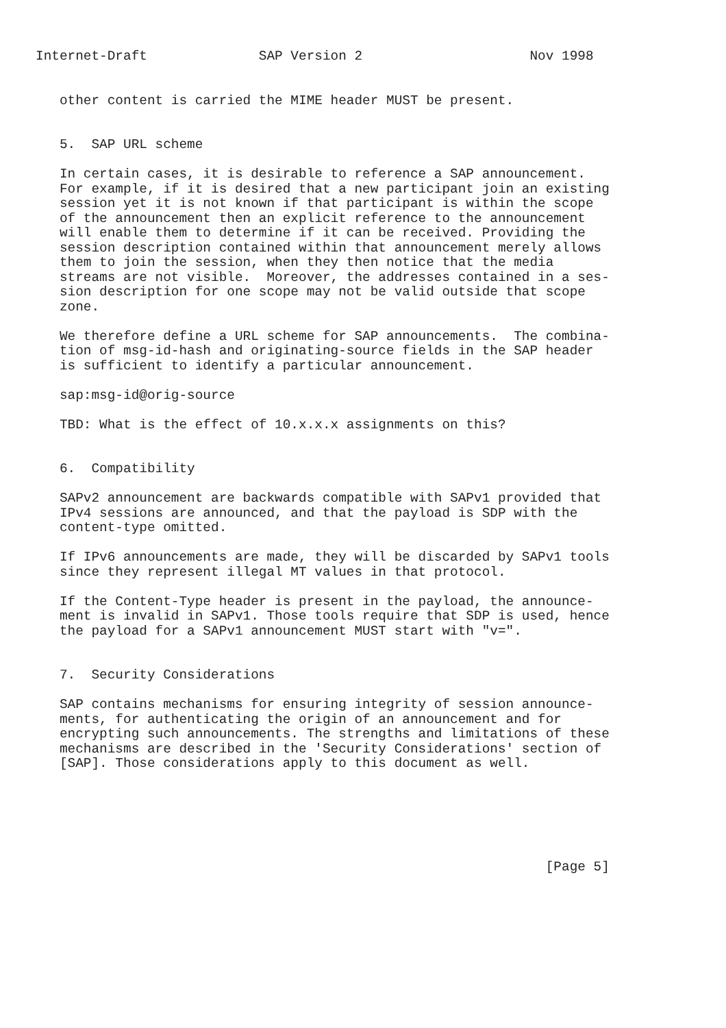Internet-Draft              SAP Version 2                     Nov 1998


   other content is carried the MIME header MUST be present.


   5.  SAP URL scheme

   In certain cases, it is desirable to reference a SAP announcement.
   For example, if it is desired that a new participant join an existing
   session yet it is not known if that participant is within the scope
   of the announcement then an explicit reference to the announcement
   will enable them to determine if it can be received. Providing the
   session description contained within that announcement merely allows
   them to join the session, when they then notice that the media
   streams are not visible.  Moreover, the addresses contained in a ses-
   sion description for one scope may not be valid outside that scope
   zone.

   We therefore define a URL scheme for SAP announcements.  The combina-
   tion of msg-id-hash and originating-source fields in the SAP header
   is sufficient to identify a particular announcement.

   sap:msg-id@orig-source

   TBD: What is the effect of 10.x.x.x assignments on this?


   6.  Compatibility

   SAPv2 announcement are backwards compatible with SAPv1 provided that
   IPv4 sessions are announced, and that the payload is SDP with the
   content-type omitted.

   If IPv6 announcements are made, they will be discarded by SAPv1 tools
   since they represent illegal MT values in that protocol.

   If the Content-Type header is present in the payload, the announce-
   ment is invalid in SAPv1. Those tools require that SDP is used, hence
   the payload for a SAPv1 announcement MUST start with "v=".


   7.  Security Considerations

   SAP contains mechanisms for ensuring integrity of session announce-
   ments, for authenticating the origin of an announcement and for
   encrypting such announcements. The strengths and limitations of these
   mechanisms are described in the 'Security Considerations' section of
   [SAP]. Those considerations apply to this document as well.






                                                                [Page 5]